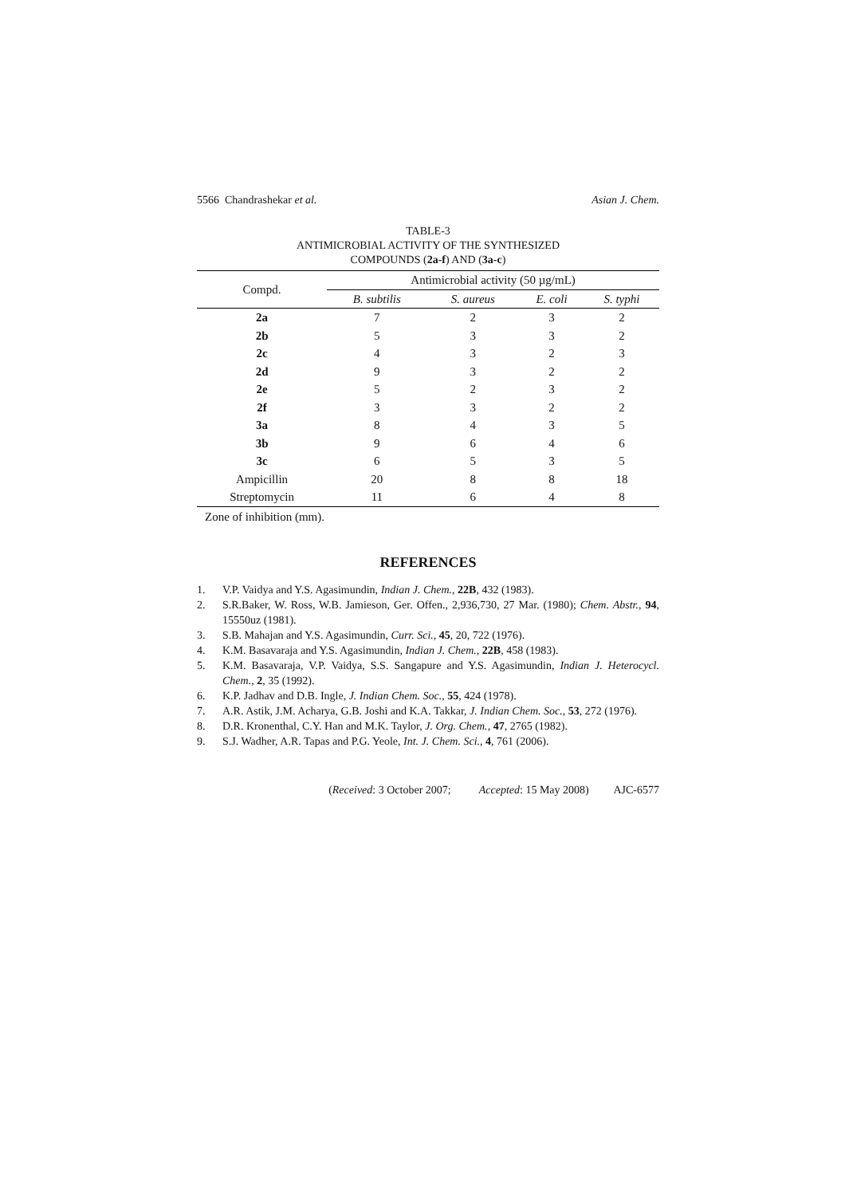5566 Chandrashekar et al. Asian J. Chem.
TABLE-3
ANTIMICROBIAL ACTIVITY OF THE SYNTHESIZED
COMPOUNDS (2a-f) AND (3a-c)
| Compd. | Antimicrobial activity (50 µg/mL) | | | |
| --- | --- | --- | --- | --- |
| | B. subtilis | S. aureus | E. coli | S. typhi |
| 2a | 7 | 2 | 3 | 2 |
| 2b | 5 | 3 | 3 | 2 |
| 2c | 4 | 3 | 2 | 3 |
| 2d | 9 | 3 | 2 | 2 |
| 2e | 5 | 2 | 3 | 2 |
| 2f | 3 | 3 | 2 | 2 |
| 3a | 8 | 4 | 3 | 5 |
| 3b | 9 | 6 | 4 | 6 |
| 3c | 6 | 5 | 3 | 5 |
| Ampicillin | 20 | 8 | 8 | 18 |
| Streptomycin | 11 | 6 | 4 | 8 |
Zone of inhibition (mm).
REFERENCES
1. V.P. Vaidya and Y.S. Agasimundin, Indian J. Chem., 22B, 432 (1983).
2. S.R.Baker, W. Ross, W.B. Jamieson, Ger. Offen., 2,936,730, 27 Mar. (1980); Chem. Abstr., 94, 15550uz (1981).
3. S.B. Mahajan and Y.S. Agasimundin, Curr. Sci., 45, 20, 722 (1976).
4. K.M. Basavaraja and Y.S. Agasimundin, Indian J. Chem., 22B, 458 (1983).
5. K.M. Basavaraja, V.P. Vaidya, S.S. Sangapure and Y.S. Agasimundin, Indian J. Heterocycl. Chem., 2, 35 (1992).
6. K.P. Jadhav and D.B. Ingle, J. Indian Chem. Soc., 55, 424 (1978).
7. A.R. Astik, J.M. Acharya, G.B. Joshi and K.A. Takkar, J. Indian Chem. Soc., 53, 272 (1976).
8. D.R. Kronenthal, C.Y. Han and M.K. Taylor, J. Org. Chem., 47, 2765 (1982).
9. S.J. Wadher, A.R. Tapas and P.G. Yeole, Int. J. Chem. Sci., 4, 761 (2006).
(Received: 3 October 2007; Accepted: 15 May 2008) AJC-6577